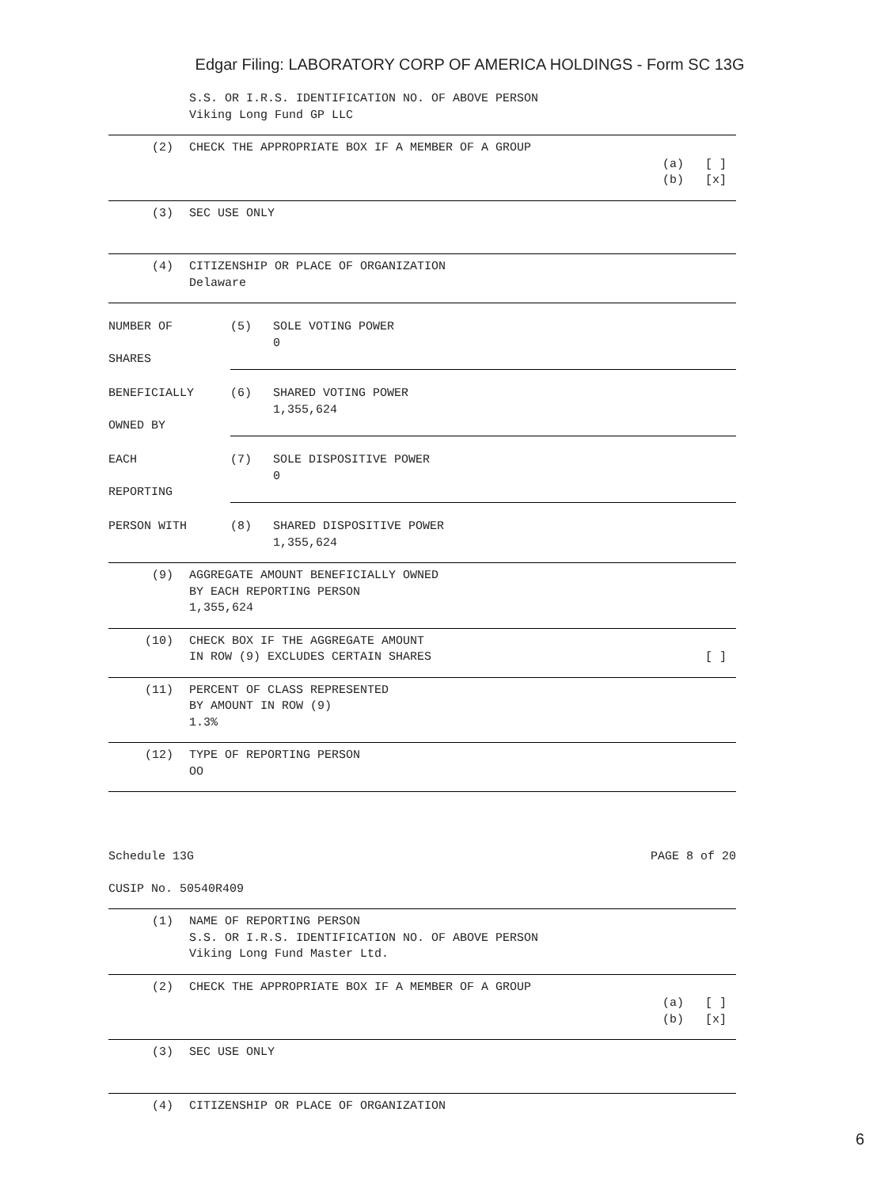Edgar Filing: LABORATORY CORP OF AMERICA HOLDINGS - Form SC 13G
S.S. OR I.R.S. IDENTIFICATION NO. OF ABOVE PERSON Viking Long Fund GP LLC
(2)
CHECK THE APPROPRIATE BOX IF A MEMBER OF A GROUP
(a) [ ] (b) [x]
(3)
SEC USE ONLY
(4)
CITIZENSHIP OR PLACE OF ORGANIZATION Delaware
| NUMBER OF SHARES | (5) SOLE VOTING POWER 0 |
| BENEFICIALLY OWNED BY | (6) SHARED VOTING POWER 1,355,624 |
| EACH REPORTING | (7) SOLE DISPOSITIVE POWER 0 |
| PERSON WITH | (8) SHARED DISPOSITIVE POWER 1,355,624 |
(9)
AGGREGATE AMOUNT BENEFICIALLY OWNED BY EACH REPORTING PERSON 1,355,624
(10)
CHECK BOX IF THE AGGREGATE AMOUNT
IN ROW (9) EXCLUDES CERTAIN SHARES [ ]
(11)
PERCENT OF CLASS REPRESENTED BY AMOUNT IN ROW (9) 1.3%
(12)
TYPE OF REPORTING PERSON OO
Schedule 13G PAGE 8 of 20
CUSIP No. 50540R409
(1)
NAME OF REPORTING PERSON S.S. OR I.R.S. IDENTIFICATION NO. OF ABOVE PERSON Viking Long Fund Master Ltd.
(2)
CHECK THE APPROPRIATE BOX IF A MEMBER OF A GROUP
(a) [ ] (b) [x]
(3)
SEC USE ONLY
(4)
CITIZENSHIP OR PLACE OF ORGANIZATION
6